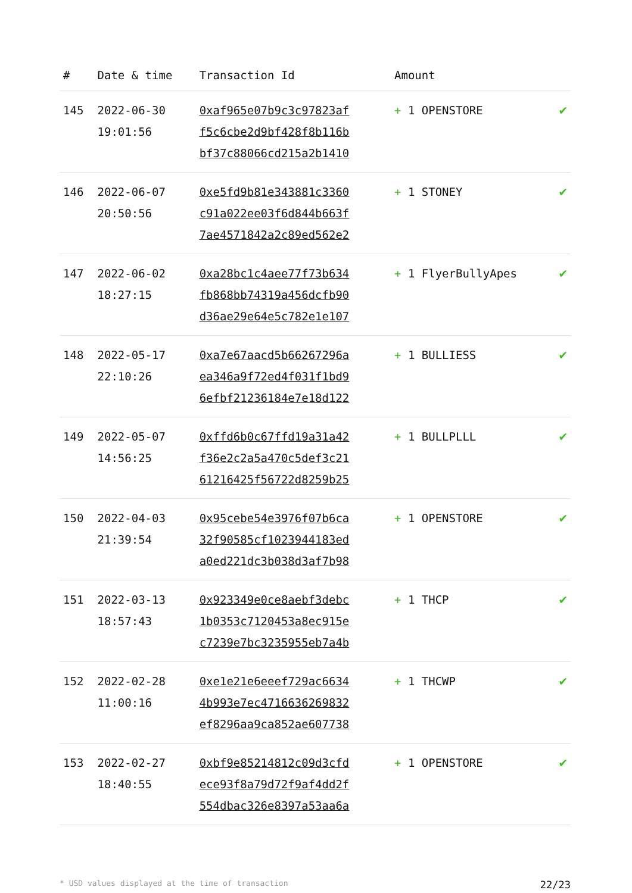| # | Date & time | Transaction Id | Amount | |
| --- | --- | --- | --- | --- |
| 145 | 2022-06-30 19:01:56 | 0xaf965e07b9c3c97823af f5c6cbe2d9bf428f8b116b bf37c88066cd215a2b1410 | + 1 OPENSTORE | ✔ |
| 146 | 2022-06-07 20:50:56 | 0xe5fd9b81e343881c3360 c91a022ee03f6d844b663f 7ae4571842a2c89ed562e2 | + 1 STONEY | ✔ |
| 147 | 2022-06-02 18:27:15 | 0xa28bc1c4aee77f73b634 fb868bb74319a456dcfb90 d36ae29e64e5c782e1e107 | + 1 FlyerBullyApes | ✔ |
| 148 | 2022-05-17 22:10:26 | 0xa7e67aacd5b66267296a ea346a9f72ed4f031f1bd9 6efbf21236184e7e18d122 | + 1 BULLIESS | ✔ |
| 149 | 2022-05-07 14:56:25 | 0xffd6b0c67ffd19a31a42 f36e2c2a5a470c5def3c21 61216425f56722d8259b25 | + 1 BULLPLLL | ✔ |
| 150 | 2022-04-03 21:39:54 | 0x95cebe54e3976f07b6ca 32f90585cf1023944183ed a0ed221dc3b038d3af7b98 | + 1 OPENSTORE | ✔ |
| 151 | 2022-03-13 18:57:43 | 0x923349e0ce8aebf3debc 1b0353c7120453a8ec915e c7239e7bc3235955eb7a4b | + 1 THCP | ✔ |
| 152 | 2022-02-28 11:00:16 | 0xe1e21e6eeef729ac6634 4b993e7ec4716636269832 ef8296aa9ca852ae607738 | + 1 THCWP | ✔ |
| 153 | 2022-02-27 18:40:55 | 0xbf9e85214812c09d3cfd ece93f8a79d72f9af4dd2f 554dbac326e8397a53aa6a | + 1 OPENSTORE | ✔ |
* USD values displayed at the time of transaction 22/23